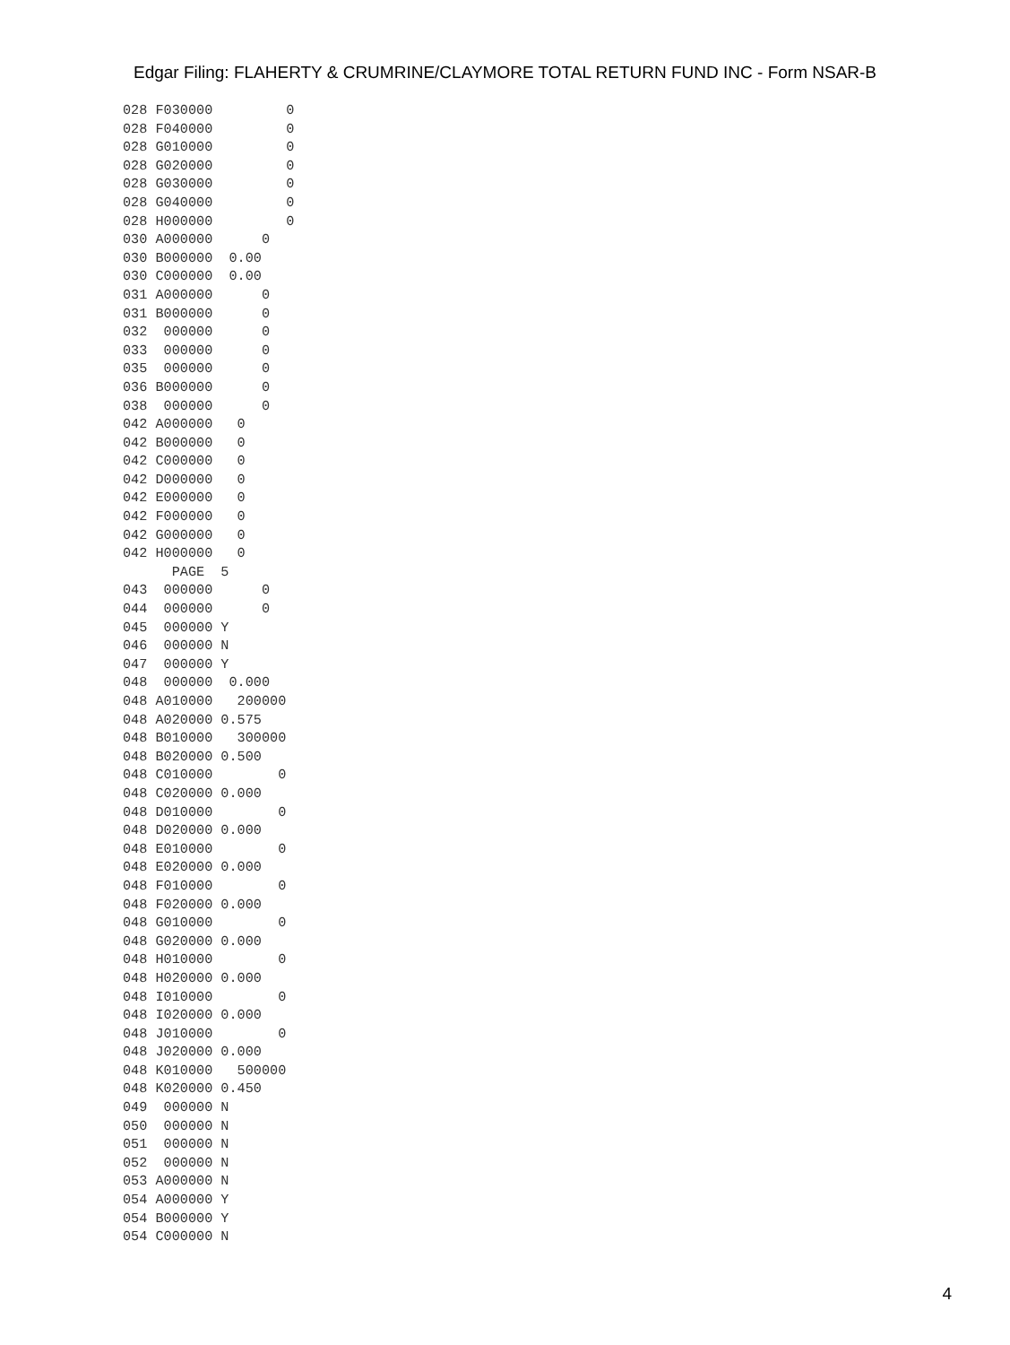Edgar Filing: FLAHERTY & CRUMRINE/CLAYMORE TOTAL RETURN FUND INC - Form NSAR-B
028 F030000         0
028 F040000         0
028 G010000         0
028 G020000         0
028 G030000         0
028 G040000         0
028 H000000         0
030 A000000      0
030 B000000  0.00
030 C000000  0.00
031 A000000      0
031 B000000      0
032  000000      0
033  000000      0
035  000000      0
036 B000000      0
038  000000      0
042 A000000   0
042 B000000   0
042 C000000   0
042 D000000   0
042 E000000   0
042 F000000   0
042 G000000   0
042 H000000   0
      PAGE  5
043  000000      0
044  000000      0
045  000000 Y
046  000000 N
047  000000 Y
048  000000  0.000
048 A010000   200000
048 A020000 0.575
048 B010000   300000
048 B020000 0.500
048 C010000        0
048 C020000 0.000
048 D010000        0
048 D020000 0.000
048 E010000        0
048 E020000 0.000
048 F010000        0
048 F020000 0.000
048 G010000        0
048 G020000 0.000
048 H010000        0
048 H020000 0.000
048 I010000        0
048 I020000 0.000
048 J010000        0
048 J020000 0.000
048 K010000   500000
048 K020000 0.450
049  000000 N
050  000000 N
051  000000 N
052  000000 N
053 A000000 N
054 A000000 Y
054 B000000 Y
054 C000000 N
4